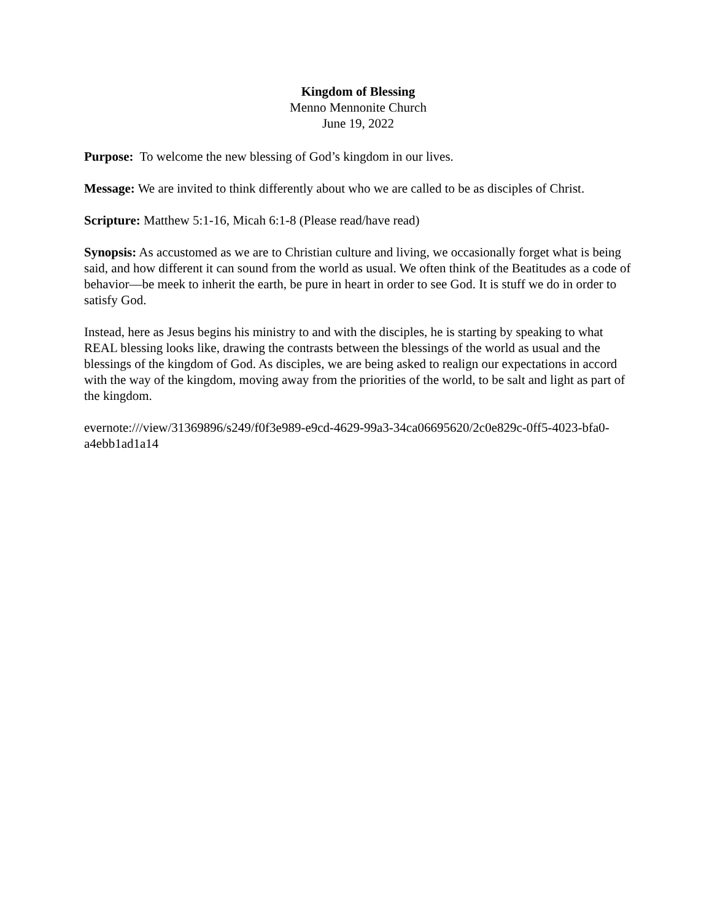Kingdom of Blessing
Menno Mennonite Church
June 19, 2022
Purpose: To welcome the new blessing of God’s kingdom in our lives.
Message: We are invited to think differently about who we are called to be as disciples of Christ.
Scripture: Matthew 5:1-16, Micah 6:1-8 (Please read/have read)
Synopsis: As accustomed as we are to Christian culture and living, we occasionally forget what is being said, and how different it can sound from the world as usual. We often think of the Beatitudes as a code of behavior—be meek to inherit the earth, be pure in heart in order to see God. It is stuff we do in order to satisfy God.
Instead, here as Jesus begins his ministry to and with the disciples, he is starting by speaking to what REAL blessing looks like, drawing the contrasts between the blessings of the world as usual and the blessings of the kingdom of God. As disciples, we are being asked to realign our expectations in accord with the way of the kingdom, moving away from the priorities of the world, to be salt and light as part of the kingdom.
evernote:///view/31369896/s249/f0f3e989-e9cd-4629-99a3-34ca06695620/2c0e829c-0ff5-4023-bfa0-a4ebb1ad1a14